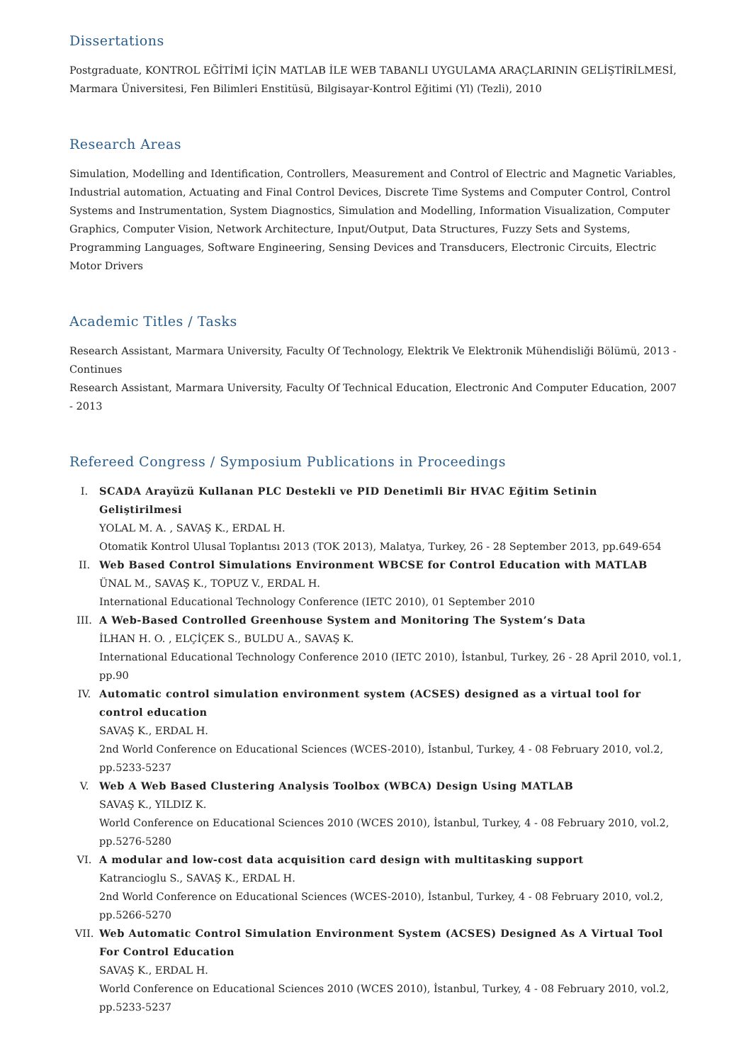Dissertations
Postgraduate, KONTROL EĞİTİMİ İÇİN MATLAB İLE WEB TABANLI UYGULAMA ARAÇLARININ GELİŞTİRİLMESİ, Marmara Üniversitesi, Fen Bilimleri Enstitüsü, Bilgisayar-Kontrol Eğitimi (Yl) (Tezli), 2010
Research Areas
Simulation, Modelling and Identification, Controllers, Measurement and Control of Electric and Magnetic Variables, Industrial automation, Actuating and Final Control Devices, Discrete Time Systems and Computer Control, Control Systems and Instrumentation, System Diagnostics, Simulation and Modelling, Information Visualization, Computer Graphics, Computer Vision, Network Architecture, Input/Output, Data Structures, Fuzzy Sets and Systems, Programming Languages, Software Engineering, Sensing Devices and Transducers, Electronic Circuits, Electric Motor Drivers
Academic Titles / Tasks
Research Assistant, Marmara University, Faculty Of Technology, Elektrik Ve Elektronik Mühendisliği Bölümü, 2013 - Continues
Research Assistant, Marmara University, Faculty Of Technical Education, Electronic And Computer Education, 2007 - 2013
Refereed Congress / Symposium Publications in Proceedings
I. SCADA Arayüzü Kullanan PLC Destekli ve PID Denetimli Bir HVAC Eğitim Setinin Geliştirilmesi
YOLAL M. A. , SAVAŞ K., ERDAL H.
Otomatik Kontrol Ulusal Toplantısı 2013 (TOK 2013), Malatya, Turkey, 26 - 28 September 2013, pp.649-654
II. Web Based Control Simulations Environment WBCSE for Control Education with MATLAB
ÜNAL M., SAVAŞ K., TOPUZ V., ERDAL H.
International Educational Technology Conference (IETC 2010), 01 September 2010
III. A Web-Based Controlled Greenhouse System and Monitoring The System’s Data
İLHAN H. O. , ELÇİÇEK S., BULDU A., SAVAŞ K.
International Educational Technology Conference 2010 (IETC 2010), İstanbul, Turkey, 26 - 28 April 2010, vol.1, pp.90
IV. Automatic control simulation environment system (ACSES) designed as a virtual tool for control education
SAVAŞ K., ERDAL H.
2nd World Conference on Educational Sciences (WCES-2010), İstanbul, Turkey, 4 - 08 February 2010, vol.2, pp.5233-5237
V. Web A Web Based Clustering Analysis Toolbox (WBCA) Design Using MATLAB
SAVAŞ K., YILDIZ K.
World Conference on Educational Sciences 2010 (WCES 2010), İstanbul, Turkey, 4 - 08 February 2010, vol.2, pp.5276-5280
VI. A modular and low-cost data acquisition card design with multitasking support
Katrancioglu S., SAVAŞ K., ERDAL H.
2nd World Conference on Educational Sciences (WCES-2010), İstanbul, Turkey, 4 - 08 February 2010, vol.2, pp.5266-5270
VII. Web Automatic Control Simulation Environment System (ACSES) Designed As A Virtual Tool For Control Education
SAVAŞ K., ERDAL H.
World Conference on Educational Sciences 2010 (WCES 2010), İstanbul, Turkey, 4 - 08 February 2010, vol.2, pp.5233-5237